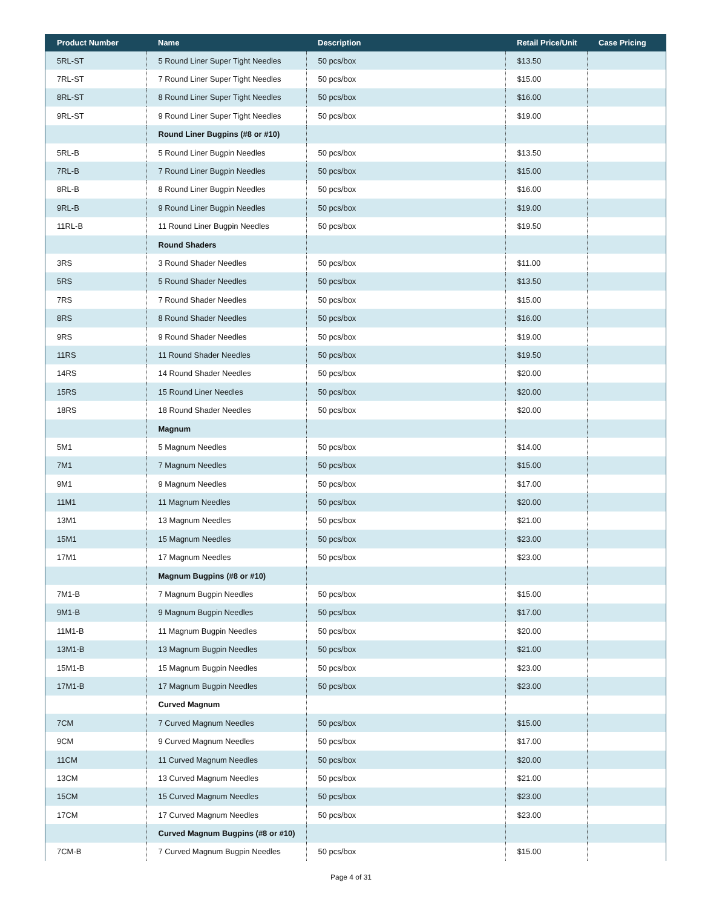| Product Number | Name | Description | Retail Price/Unit | Case Pricing |
| --- | --- | --- | --- | --- |
| 5RL-ST | 5 Round Liner Super Tight Needles | 50 pcs/box | $13.50 | |
| 7RL-ST | 7 Round Liner Super Tight Needles | 50 pcs/box | $15.00 | |
| 8RL-ST | 8 Round Liner Super Tight Needles | 50 pcs/box | $16.00 | |
| 9RL-ST | 9 Round Liner Super Tight Needles | 50 pcs/box | $19.00 | |
| | Round Liner Bugpins (#8 or #10) | | | |
| 5RL-B | 5 Round Liner Bugpin Needles | 50 pcs/box | $13.50 | |
| 7RL-B | 7 Round Liner Bugpin Needles | 50 pcs/box | $15.00 | |
| 8RL-B | 8 Round Liner Bugpin Needles | 50 pcs/box | $16.00 | |
| 9RL-B | 9 Round Liner Bugpin Needles | 50 pcs/box | $19.00 | |
| 11RL-B | 11 Round Liner Bugpin Needles | 50 pcs/box | $19.50 | |
| | Round Shaders | | | |
| 3RS | 3 Round Shader Needles | 50 pcs/box | $11.00 | |
| 5RS | 5 Round Shader Needles | 50 pcs/box | $13.50 | |
| 7RS | 7 Round Shader Needles | 50 pcs/box | $15.00 | |
| 8RS | 8 Round Shader Needles | 50 pcs/box | $16.00 | |
| 9RS | 9 Round Shader Needles | 50 pcs/box | $19.00 | |
| 11RS | 11 Round Shader Needles | 50 pcs/box | $19.50 | |
| 14RS | 14 Round Shader Needles | 50 pcs/box | $20.00 | |
| 15RS | 15 Round Liner Needles | 50 pcs/box | $20.00 | |
| 18RS | 18 Round Shader Needles | 50 pcs/box | $20.00 | |
| | Magnum | | | |
| 5M1 | 5 Magnum Needles | 50 pcs/box | $14.00 | |
| 7M1 | 7 Magnum Needles | 50 pcs/box | $15.00 | |
| 9M1 | 9 Magnum Needles | 50 pcs/box | $17.00 | |
| 11M1 | 11 Magnum Needles | 50 pcs/box | $20.00 | |
| 13M1 | 13 Magnum Needles | 50 pcs/box | $21.00 | |
| 15M1 | 15 Magnum Needles | 50 pcs/box | $23.00 | |
| 17M1 | 17 Magnum Needles | 50 pcs/box | $23.00 | |
| | Magnum Bugpins (#8 or #10) | | | |
| 7M1-B | 7 Magnum Bugpin Needles | 50 pcs/box | $15.00 | |
| 9M1-B | 9 Magnum Bugpin Needles | 50 pcs/box | $17.00 | |
| 11M1-B | 11 Magnum Bugpin Needles | 50 pcs/box | $20.00 | |
| 13M1-B | 13 Magnum Bugpin Needles | 50 pcs/box | $21.00 | |
| 15M1-B | 15 Magnum Bugpin Needles | 50 pcs/box | $23.00 | |
| 17M1-B | 17 Magnum Bugpin Needles | 50 pcs/box | $23.00 | |
| | Curved Magnum | | | |
| 7CM | 7 Curved Magnum Needles | 50 pcs/box | $15.00 | |
| 9CM | 9 Curved Magnum Needles | 50 pcs/box | $17.00 | |
| 11CM | 11 Curved Magnum Needles | 50 pcs/box | $20.00 | |
| 13CM | 13 Curved Magnum Needles | 50 pcs/box | $21.00 | |
| 15CM | 15 Curved Magnum Needles | 50 pcs/box | $23.00 | |
| 17CM | 17 Curved Magnum Needles | 50 pcs/box | $23.00 | |
| | Curved Magnum Bugpins (#8 or #10) | | | |
| 7CM-B | 7 Curved Magnum Bugpin Needles | 50 pcs/box | $15.00 | |
Page 4 of 31